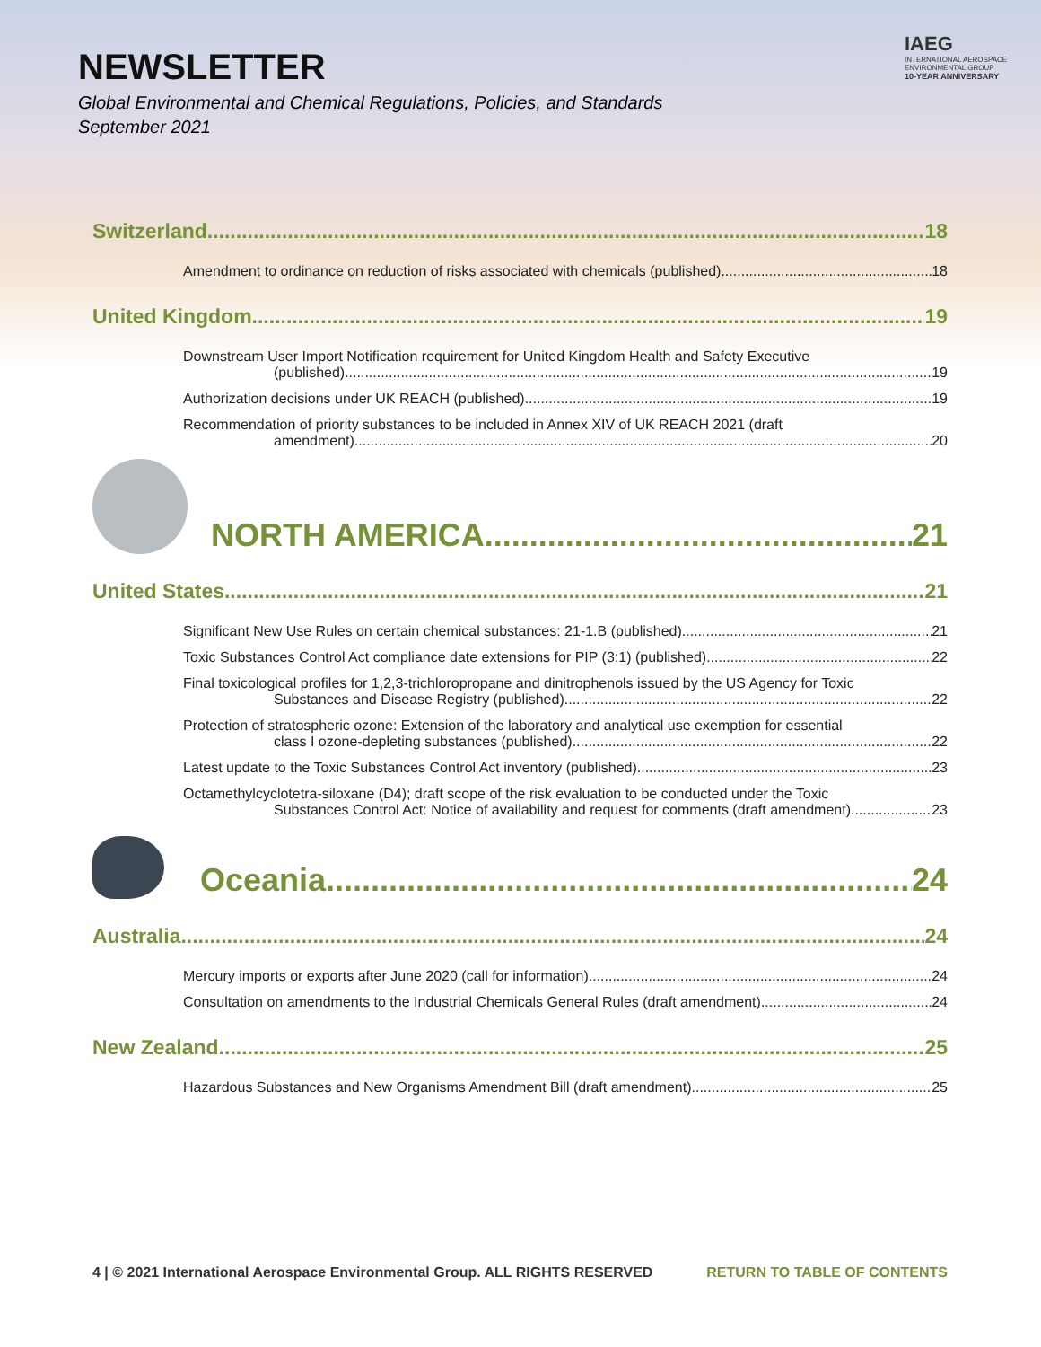NEWSLETTER
Global Environmental and Chemical Regulations, Policies, and Standards
September 2021
IAEG
INTERNATIONAL AEROSPACE
ENVIRONMENTAL GROUP
10-YEAR ANNIVERSARY
Switzerland 18
Amendment to ordinance on reduction of risks associated with chemicals (published) 18
United Kingdom 19
Downstream User Import Notification requirement for United Kingdom Health and Safety Executive
(published) 19
Authorization decisions under UK REACH (published) 19
Recommendation of priority substances to be included in Annex XIV of UK REACH 2021 (draft
amendment) 20
NORTH AMERICA 21
United States 21
Significant New Use Rules on certain chemical substances: 21-1.B (published) 21
Toxic Substances Control Act compliance date extensions for PIP (3:1) (published) 22
Final toxicological profiles for 1,2,3-trichloropropane and dinitrophenols issued by the US Agency for Toxic
Substances and Disease Registry (published) 22
Protection of stratospheric ozone: Extension of the laboratory and analytical use exemption for essential
class I ozone-depleting substances (published) 22
Latest update to the Toxic Substances Control Act inventory (published) 23
Octamethylcyclotetra-siloxane (D4); draft scope of the risk evaluation to be conducted under the Toxic
Substances Control Act: Notice of availability and request for comments (draft amendment) 23
Oceania 24
Australia 24
Mercury imports or exports after June 2020 (call for information) 24
Consultation on amendments to the Industrial Chemicals General Rules (draft amendment) 24
New Zealand 25
Hazardous Substances and New Organisms Amendment Bill (draft amendment) 25
4 | © 2021 International Aerospace Environmental Group. ALL RIGHTS RESERVED RETURN TO TABLE OF CONTENTS